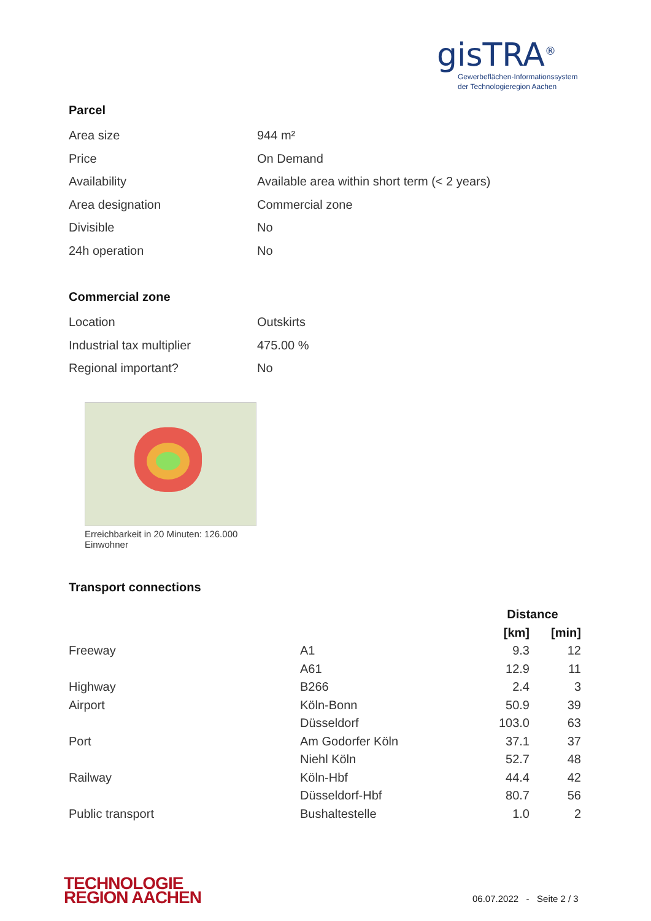gisTRA<sup>®</sup>
Gewerbeflächen-Informationssystem
der Technologieregion Aachen
Parcel
| Area size | 944 m² |
| Price | On Demand |
| Availability | Available area within short term (< 2 years) |
| Area designation | Commercial zone |
| Divisible | No |
| 24h operation | No |
Commercial zone
| Location | Outskirts |
| Industrial tax multiplier | 475.00 % |
| Regional important? | No |
Erreichbarkeit in 20 Minuten: 126.000 Einwohner
Transport connections
| | | Distance | |
| | | [km] | [min] |
| Freeway | A1 | 9.3 | 12 |
| | A61 | 12.9 | 11 |
| Highway | B266 | 2.4 | 3 |
| Airport | Köln-Bonn | 50.9 | 39 |
| | Düsseldorf | 103.0 | 63 |
| Port | Am Godorfer Köln | 37.1 | 37 |
| | Niehl Köln | 52.7 | 48 |
| Railway | Köln-Hbf | 44.4 | 42 |
| | Düsseldorf-Hbf | 80.7 | 56 |
| Public transport | Bushaltestelle | 1.0 | 2 |
TECHNOLOGIE
REGION AACHEN
06.07.2022 - Seite 2 / 3